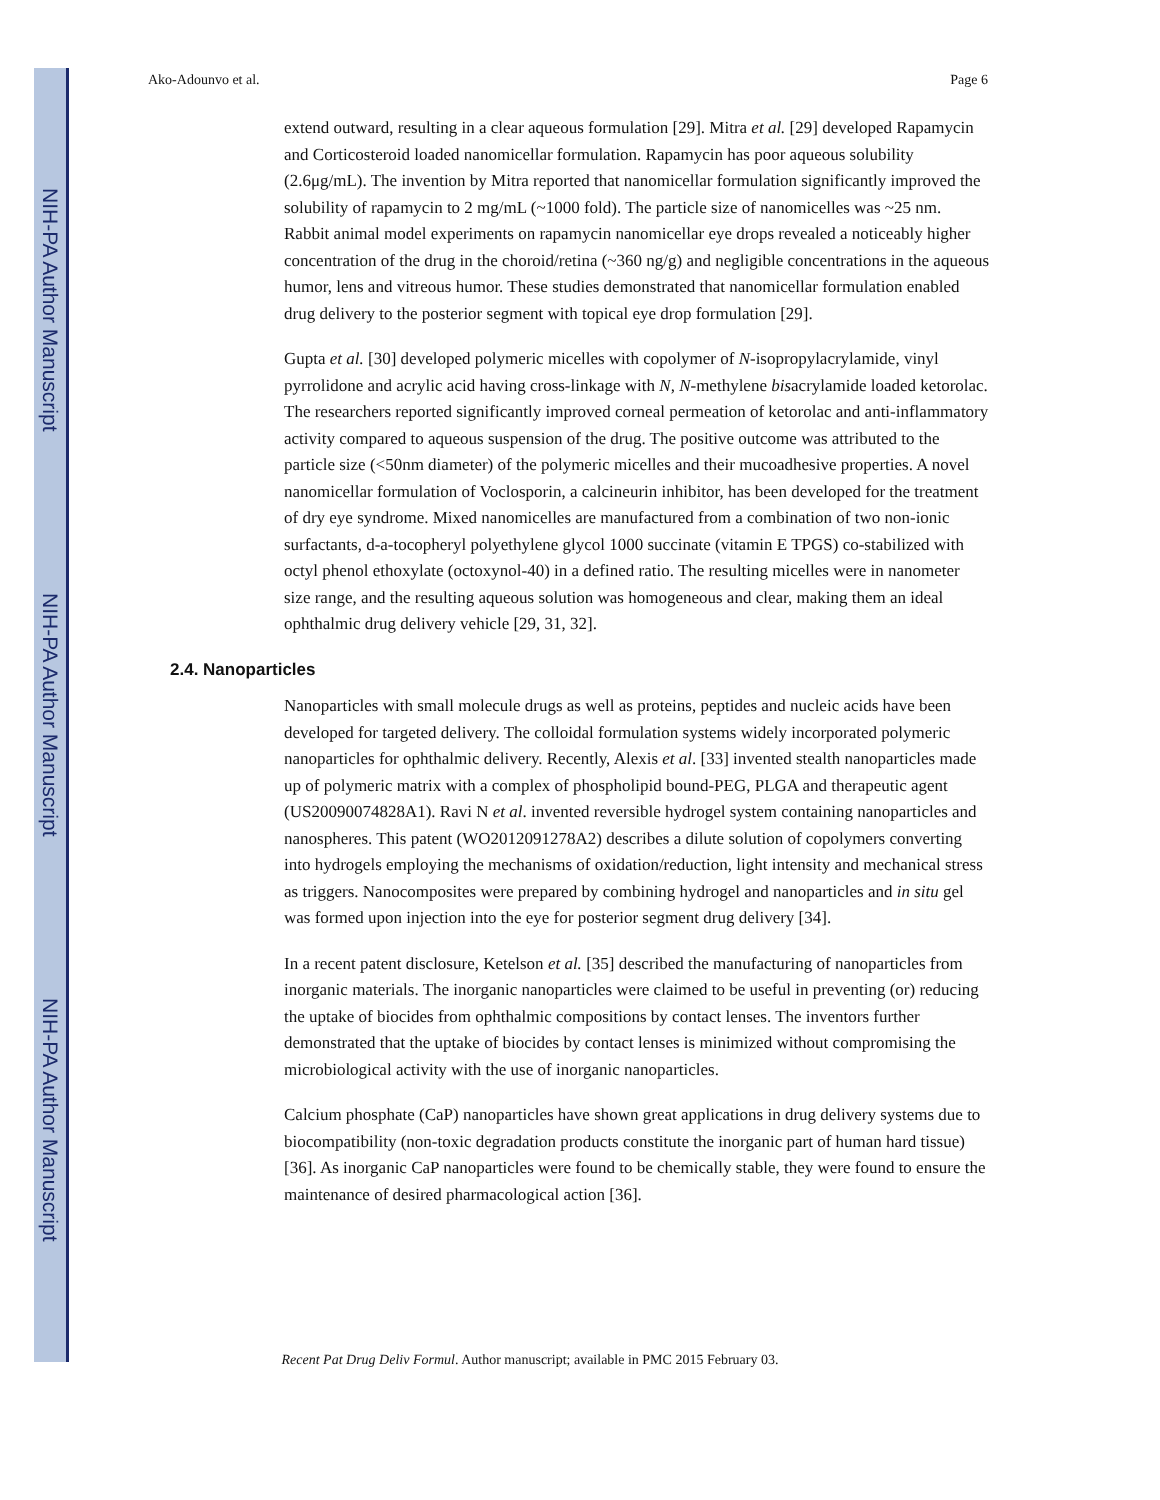NIH-PA Author Manuscript
NIH-PA Author Manuscript
NIH-PA Author Manuscript
Ako-Adounvo et al. Page 6
extend outward, resulting in a clear aqueous formulation [29]. Mitra et al. [29] developed Rapamycin and Corticosteroid loaded nanomicellar formulation. Rapamycin has poor aqueous solubility (2.6μg/mL). The invention by Mitra reported that nanomicellar formulation significantly improved the solubility of rapamycin to 2 mg/mL (~1000 fold). The particle size of nanomicelles was ~25 nm. Rabbit animal model experiments on rapamycin nanomicellar eye drops revealed a noticeably higher concentration of the drug in the choroid/retina (~360 ng/g) and negligible concentrations in the aqueous humor, lens and vitreous humor. These studies demonstrated that nanomicellar formulation enabled drug delivery to the posterior segment with topical eye drop formulation [29].
Gupta et al. [30] developed polymeric micelles with copolymer of N-isopropylacrylamide, vinyl pyrrolidone and acrylic acid having cross-linkage with N, N-methylene bisacrylamide loaded ketorolac. The researchers reported significantly improved corneal permeation of ketorolac and anti-inflammatory activity compared to aqueous suspension of the drug. The positive outcome was attributed to the particle size (<50nm diameter) of the polymeric micelles and their mucoadhesive properties. A novel nanomicellar formulation of Voclosporin, a calcineurin inhibitor, has been developed for the treatment of dry eye syndrome. Mixed nanomicelles are manufactured from a combination of two non-ionic surfactants, d-a-tocopheryl polyethylene glycol 1000 succinate (vitamin E TPGS) co-stabilized with octyl phenol ethoxylate (octoxynol-40) in a defined ratio. The resulting micelles were in nanometer size range, and the resulting aqueous solution was homogeneous and clear, making them an ideal ophthalmic drug delivery vehicle [29, 31, 32].
2.4. Nanoparticles
Nanoparticles with small molecule drugs as well as proteins, peptides and nucleic acids have been developed for targeted delivery. The colloidal formulation systems widely incorporated polymeric nanoparticles for ophthalmic delivery. Recently, Alexis et al. [33] invented stealth nanoparticles made up of polymeric matrix with a complex of phospholipid bound-PEG, PLGA and therapeutic agent (US20090074828A1). Ravi N et al. invented reversible hydrogel system containing nanoparticles and nanospheres. This patent (WO2012091278A2) describes a dilute solution of copolymers converting into hydrogels employing the mechanisms of oxidation/reduction, light intensity and mechanical stress as triggers. Nanocomposites were prepared by combining hydrogel and nanoparticles and in situ gel was formed upon injection into the eye for posterior segment drug delivery [34].
In a recent patent disclosure, Ketelson et al. [35] described the manufacturing of nanoparticles from inorganic materials. The inorganic nanoparticles were claimed to be useful in preventing (or) reducing the uptake of biocides from ophthalmic compositions by contact lenses. The inventors further demonstrated that the uptake of biocides by contact lenses is minimized without compromising the microbiological activity with the use of inorganic nanoparticles.
Calcium phosphate (CaP) nanoparticles have shown great applications in drug delivery systems due to biocompatibility (non-toxic degradation products constitute the inorganic part of human hard tissue) [36]. As inorganic CaP nanoparticles were found to be chemically stable, they were found to ensure the maintenance of desired pharmacological action [36].
Recent Pat Drug Deliv Formul. Author manuscript; available in PMC 2015 February 03.